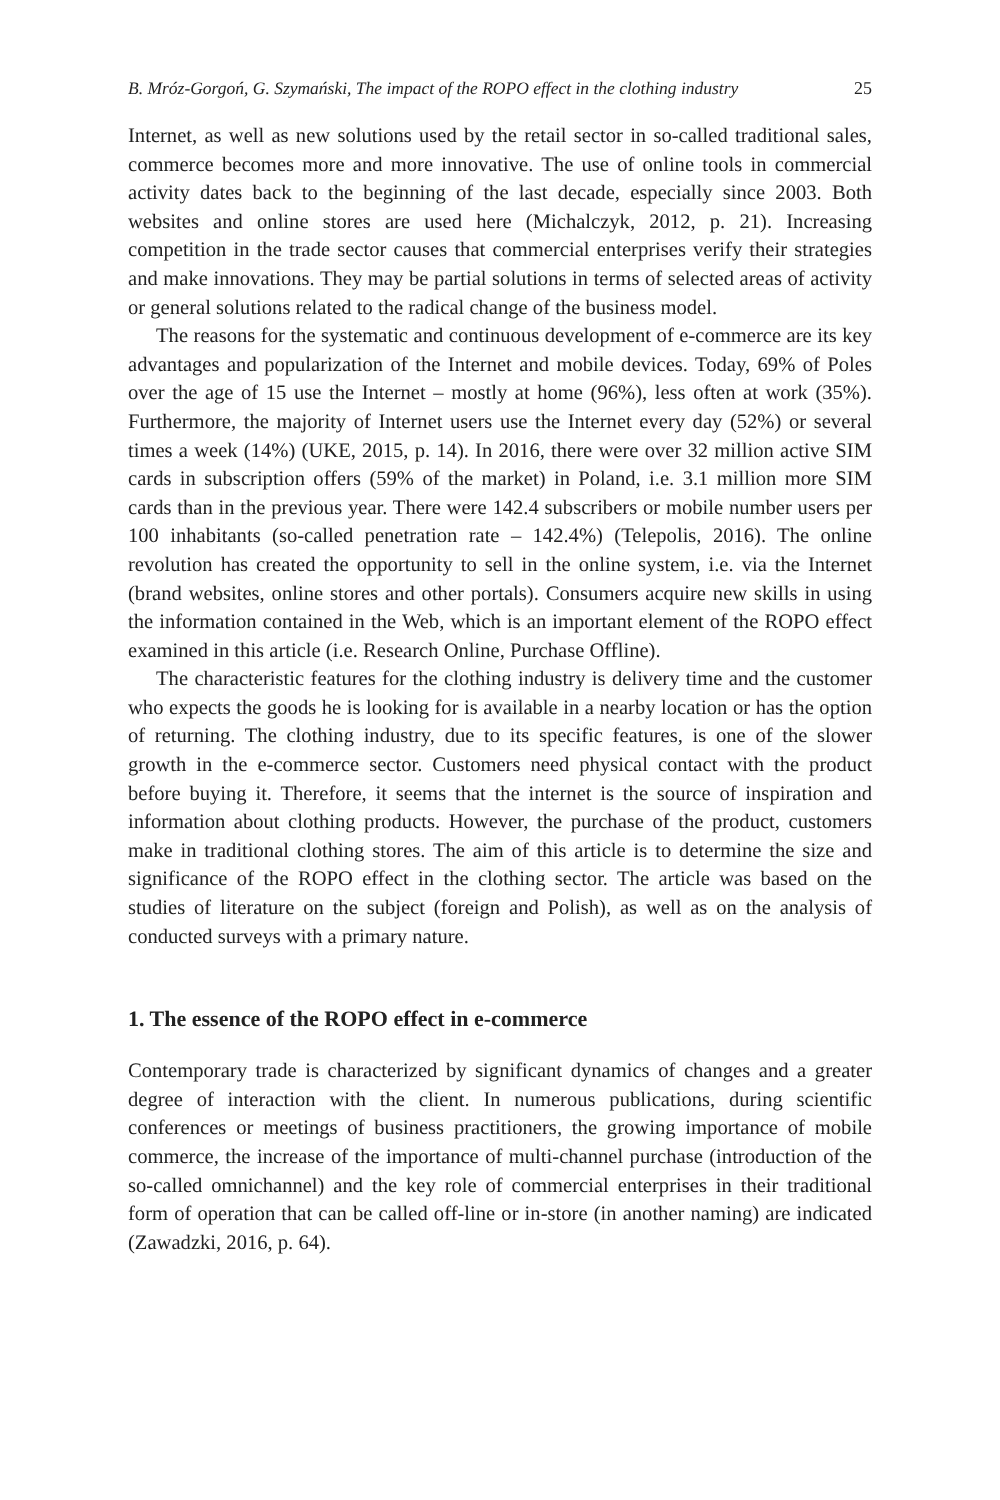B. Mróz-Gorgoń, G. Szymański, The impact of the ROPO effect in the clothing industry 25
Internet, as well as new solutions used by the retail sector in so-called traditional sales, commerce becomes more and more innovative. The use of online tools in commercial activity dates back to the beginning of the last decade, especially since 2003. Both websites and online stores are used here (Michalczyk, 2012, p. 21). Increasing competition in the trade sector causes that commercial enterprises verify their strategies and make innovations. They may be partial solutions in terms of selected areas of activity or general solutions related to the radical change of the business model.
The reasons for the systematic and continuous development of e-commerce are its key advantages and popularization of the Internet and mobile devices. Today, 69% of Poles over the age of 15 use the Internet – mostly at home (96%), less often at work (35%). Furthermore, the majority of Internet users use the Internet every day (52%) or several times a week (14%) (UKE, 2015, p. 14). In 2016, there were over 32 million active SIM cards in subscription offers (59% of the market) in Poland, i.e. 3.1 million more SIM cards than in the previous year. There were 142.4 subscribers or mobile number users per 100 inhabitants (so-called penetration rate – 142.4%) (Telepolis, 2016). The online revolution has created the opportunity to sell in the online system, i.e. via the Internet (brand websites, online stores and other portals). Consumers acquire new skills in using the information contained in the Web, which is an important element of the ROPO effect examined in this article (i.e. Research Online, Purchase Offline).
The characteristic features for the clothing industry is delivery time and the customer who expects the goods he is looking for is available in a nearby location or has the option of returning. The clothing industry, due to its specific features, is one of the slower growth in the e-commerce sector. Customers need physical contact with the product before buying it. Therefore, it seems that the internet is the source of inspiration and information about clothing products. However, the purchase of the product, customers make in traditional clothing stores. The aim of this article is to determine the size and significance of the ROPO effect in the clothing sector. The article was based on the studies of literature on the subject (foreign and Polish), as well as on the analysis of conducted surveys with a primary nature.
1. The essence of the ROPO effect in e-commerce
Contemporary trade is characterized by significant dynamics of changes and a greater degree of interaction with the client. In numerous publications, during scientific conferences or meetings of business practitioners, the growing importance of mobile commerce, the increase of the importance of multi-channel purchase (introduction of the so-called omnichannel) and the key role of commercial enterprises in their traditional form of operation that can be called off-line or in-store (in another naming) are indicated (Zawadzki, 2016, p. 64).